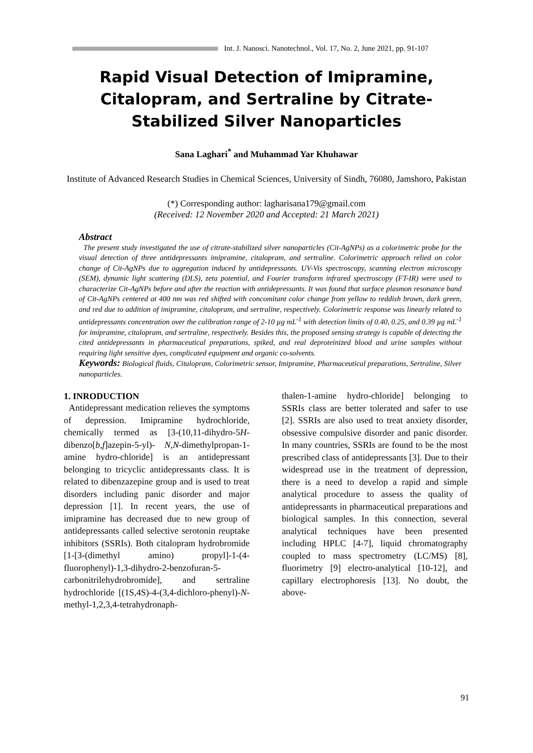Int. J. Nanosci. Nanotechnol., Vol. 17, No. 2, June 2021, pp. 91-107
Rapid Visual Detection of Imipramine, Citalopram, and Sertraline by Citrate-Stabilized Silver Nanoparticles
Sana Laghari<sup>*</sup> and Muhammad Yar Khuhawar
Institute of Advanced Research Studies in Chemical Sciences, University of Sindh, 76080, Jamshoro, Pakistan
(*) Corresponding author: lagharisana179@gmail.com
(Received: 12 November 2020 and Accepted: 21 March 2021)
Abstract
The present study investigated the use of citrate-stabilized silver nanoparticles (Cit-AgNPs) as a colorimetric probe for the visual detection of three antidepressants imipramine, citalopram, and sertraline. Colorimetric approach relied on color change of Cit-AgNPs due to aggregation induced by antidepressants. UV-Vis spectroscopy, scanning electron microscopy (SEM), dynamic light scattering (DLS), zeta potential, and Fourier transform infrared spectroscopy (FT-IR) were used to characterize Cit-AgNPs before and after the reaction with antidepressants. It was found that surface plasmon resonance band of Cit-AgNPs centered at 400 nm was red shifted with concomitant color change from yellow to reddish brown, dark green, and red due to addition of imipramine, citalopram, and sertraline, respectively. Colorimetric response was linearly related to antidepressants concentration over the calibration range of 2-10 µg mL<sup>-1</sup> with detection limits of 0.40, 0.25, and 0.39 µg mL<sup>-1</sup> for imipramine, citalopram, and sertraline, respectively. Besides this, the proposed sensing strategy is capable of detecting the cited antidepressants in pharmaceutical preparations, spiked, and real deproteinized blood and urine samples without requiring light sensitive dyes, complicated equipment and organic co-solvents.
Keywords: Biological fluids, Citalopram, Colorimetric sensor, Imipramine, Pharmaceutical preparations, Sertraline, Silver nanoparticles.
1. INRODUCTION
Antidepressant medication relieves the symptoms of depression. Imipramine hydrochloride, chemically termed as [3-(10,11-dihydro-5H-dibenzo[b,f]azepin-5-yl)- N,N-dimethylpropan-1-amine hydro-chloride] is an antidepressant belonging to tricyclic antidepressants class. It is related to dibenzazepine group and is used to treat disorders including panic disorder and major depression [1]. In recent years, the use of imipramine has decreased due to new group of antidepressants called selective serotonin reuptake inhibitors (SSRIs). Both citalopram hydrobromide [1-[3-(dimethyl amino) propyl]-1-(4-fluorophenyl)-1,3-dihydro-2-benzofuran-5-carbonitrilehydrobromide], and sertraline hydrochloride [(1S,4S)-4-(3,4-dichloro-phenyl)-N-methyl-1,2,3,4-tetrahydronaph-
thalen-1-amine hydro-chloride] belonging to SSRIs class are better tolerated and safer to use [2]. SSRIs are also used to treat anxiety disorder, obsessive compulsive disorder and panic disorder. In many countries, SSRIs are found to be the most prescribed class of antidepressants [3]. Due to their widespread use in the treatment of depression, there is a need to develop a rapid and simple analytical procedure to assess the quality of antidepressants in pharmaceutical preparations and biological samples. In this connection, several analytical techniques have been presented including HPLC [4-7], liquid chromatography coupled to mass spectrometry (LC/MS) [8], fluorimetry [9] electro-analytical [10-12], and capillary electrophoresis [13]. No doubt, the above-
91